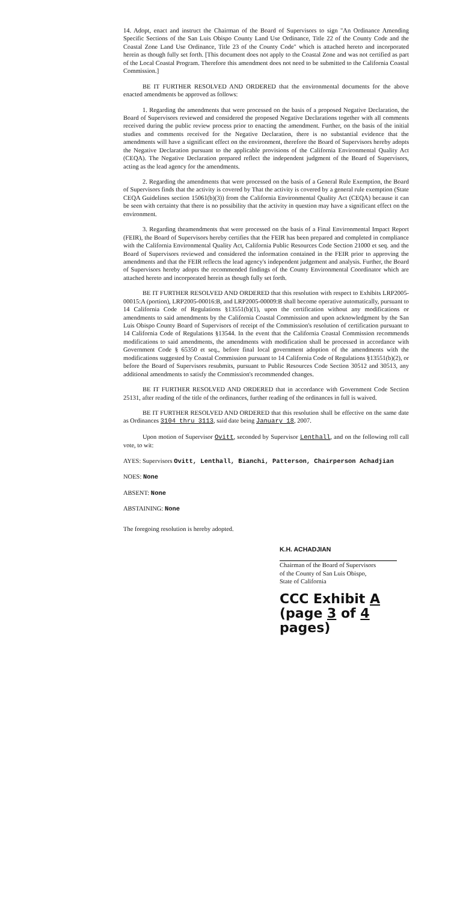14. Adopt, enact and instruct the Chairman of the Board of Supervisors to sign "An Ordinance Amending Specific Sections of the San Luis Obispo County Land Use Ordinance, Title 22 of the County Code and the Coastal Zone Land Use Ordinance, Title 23 of the County Code" which is attached hereto and incorporated herein as though fully set forth. [This document does not apply to the Coastal Zone and was not certified as part of the Local Coastal Program. Therefore this amendment does not need to be submitted to the California Coastal Commission.]
BE IT FURTHER RESOLVED AND ORDERED that the environmental documents for the above enacted amendments be approved as follows:
1. Regarding the amendments that were processed on the basis of a proposed Negative Declaration, the Board of Supervisors reviewed and considered the proposed Negative Declarations together with all comments received during the public review process prior to enacting the amendment. Further, on the basis of the initial studies and comments received for the Negative Declaration, there is no substantial evidence that the amendments will have a significant effect on the environment, therefore the Board of Supervisors hereby adopts the Negative Declaration pursuant to the applicable provisions of the California Environmental Quality Act (CEQA). The Negative Declaration prepared reflect the independent judgment of the Board of Supervisors, acting as the lead agency for the amendments.
2. Regarding the amendments that were processed on the basis of a General Rule Exemption, the Board of Supervisors finds that the activity is covered by That the activity is covered by a general rule exemption (State CEQA Guidelines section 15061(b)(3)) from the California Environmental Quality Act (CEQA) because it can be seen with certainty that there is no possibility that the activity in question may have a significant effect on the environment.
3. Regarding theamendments that were processed on the basis of a Final Environmental Impact Report (FEIR), the Board of Supervisors hereby certifies that the FEIR has been prepared and completed in compliance with the California Environmental Quality Act, California Public Resources Code Section 21000 et seq. and the Board of Supervisors reviewed and considered the information contained in the FEIR prior to approving the amendments and that the FEIR reflects the lead agency's independent judgement and analysis. Further, the Board of Supervisors hereby adopts the recommended findings of the County Environmental Coordinator which are attached hereto and incorporated herein as though fully set forth.
BE IT FURTHER RESOLVED AND ORDERED that this resolution with respect to Exhibits LRP2005-00015:A (portion), LRP2005-00016:B, and LRP2005-00009:B shall become operative automatically, pursuant to 14 California Code of Regulations §13551(b)(1), upon the certification without any modifications or amendments to said amendments by the California Coastal Commission and upon acknowledgment by the San Luis Obispo County Board of Supervisors of receipt of the Commission's resolution of certification pursuant to 14 California Code of Regulations §13544. In the event that the California Coastal Commission recommends modifications to said amendments, the amendments with modification shall be processed in accordance with Government Code § 65350 et seq., before final local government adoption of the amendments with the modifications suggested by Coastal Commission pursuant to 14 California Code of Regulations §13551(b)(2), or before the Board of Supervisors resubmits, pursuant to Public Resources Code Section 30512 and 30513, any additional amendments to satisfy the Commission's recommended changes.
BE IT FURTHER RESOLVED AND ORDERED that in accordance with Government Code Section 25131, after reading of the title of the ordinances, further reading of the ordinances in full is waived.
BE IT FURTHER RESOLVED AND ORDERED that this resolution shall be effective on the same date as Ordinances 3104 thru 3113, said date being January 18, 2007.
Upon motion of Supervisor Ovitt, seconded by Supervisor Lenthall, and on the following roll call vote, to wit:
AYES: Supervisors Ovitt, Lenthall, Bianchi, Patterson, Chairperson Achadjian
NOES: None
ABSENT: None
ABSTAINING: None
The foregoing resolution is hereby adopted.
K.H. ACHADJIAN
Chairman of the Board of Supervisors
of the County of San Luis Obispo,
State of California
CCC Exhibit A
(page 3 of 4 pages)